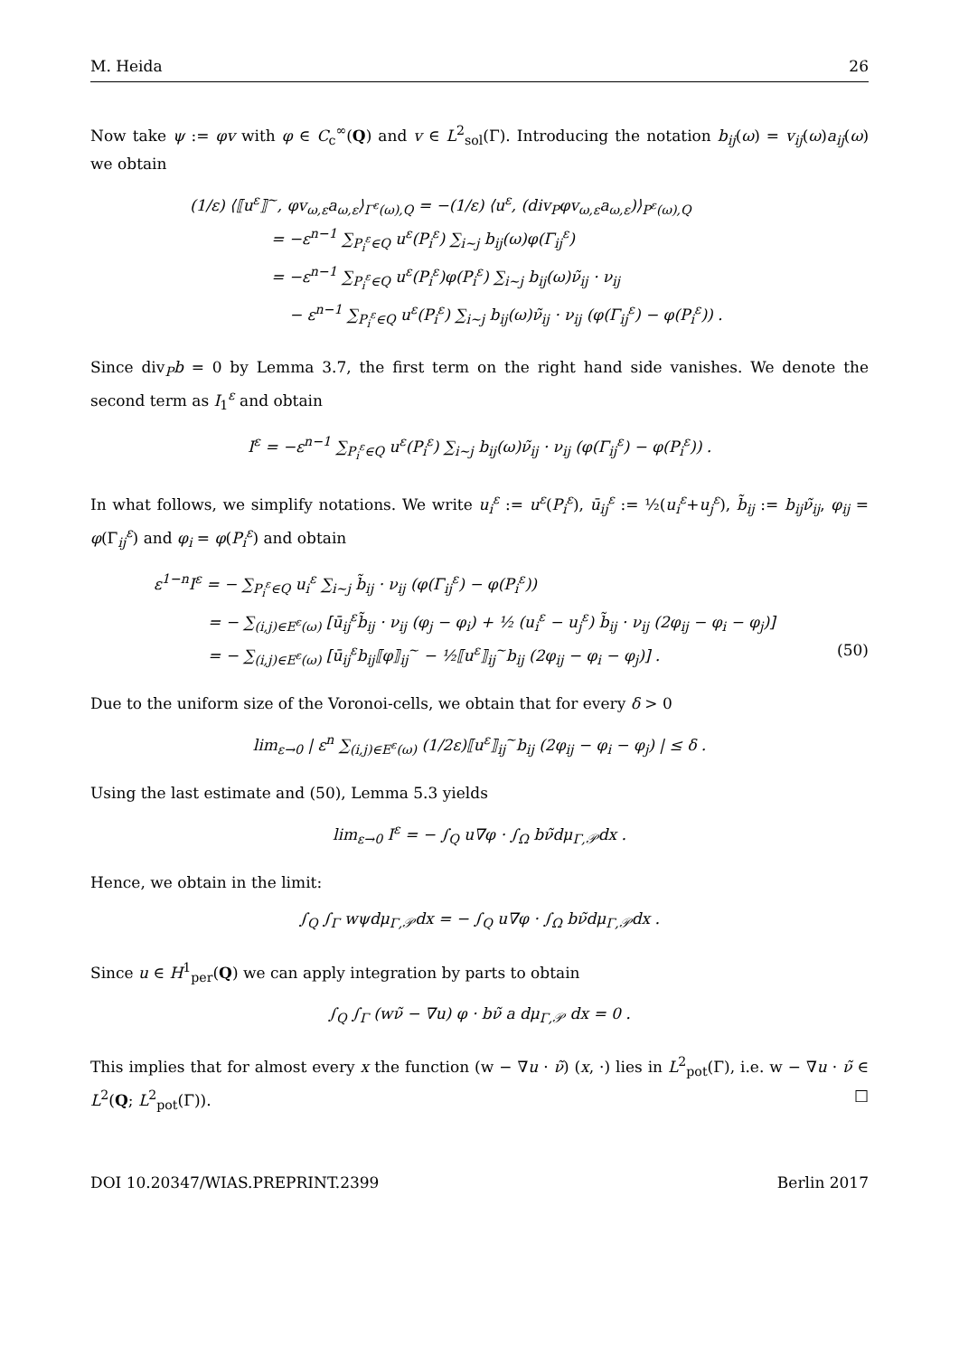M. Heida 26
Now take ψ := φv with φ ∈ C<sub>c</sub><sup>∞</sup>(Q) and v ∈ L<sup>2</sup><sub>sol</sub>(Γ). Introducing the notation b<sub>ij</sub>(ω) = v<sub>ij</sub>(ω)a<sub>ij</sub>(ω) we obtain
(1/ε) ⟨⟦u<sup>ε</sup>⟧<sup>~</sup>, φv<sub>ω,ε</sub>a<sub>ω,ε</sub>⟩<sub>Γ<sup>ε</sup>(ω),Q</sub> = −(1/ε) ⟨u<sup>ε</sup>, (div<sub>P</sub>φv<sub>ω,ε</sub>a<sub>ω,ε</sub>)⟩<sub>P<sup>ε</sup>(ω),Q</sub>
= −ε<sup>n−1</sup> ∑<sub>P<sub>i</sub><sup>ε</sup>∈Q</sub> u<sup>ε</sup>(P<sub>i</sub><sup>ε</sup>) ∑<sub>i∼j</sub> b<sub>ij</sub>(ω)φ(Γ<sub>ij</sub><sup>ε</sup>)
= −ε<sup>n−1</sup> ∑<sub>P<sub>i</sub><sup>ε</sup>∈Q</sub> u<sup>ε</sup>(P<sub>i</sub><sup>ε</sup>)φ(P<sub>i</sub><sup>ε</sup>) ∑<sub>i∼j</sub> b<sub>ij</sub>(ω)ν̃<sub>ij</sub> · ν<sub>ij</sub>
− ε<sup>n−1</sup> ∑<sub>P<sub>i</sub><sup>ε</sup>∈Q</sub> u<sup>ε</sup>(P<sub>i</sub><sup>ε</sup>) ∑<sub>i∼j</sub> b<sub>ij</sub>(ω)ν̃<sub>ij</sub> · ν<sub>ij</sub> (φ(Γ<sub>ij</sub><sup>ε</sup>) − φ(P<sub>i</sub><sup>ε</sup>)) .
Since div<sub>P</sub>b = 0 by Lemma 3.7, the first term on the right hand side vanishes. We denote the second term as I<sub>1</sub><sup>ε</sup> and obtain
I<sup>ε</sup> = −ε<sup>n−1</sup> ∑<sub>P<sub>i</sub><sup>ε</sup>∈Q</sub> u<sup>ε</sup>(P<sub>i</sub><sup>ε</sup>) ∑<sub>i∼j</sub> b<sub>ij</sub>(ω)ν̃<sub>ij</sub> · ν<sub>ij</sub> (φ(Γ<sub>ij</sub><sup>ε</sup>) − φ(P<sub>i</sub><sup>ε</sup>)) .
In what follows, we simplify notations. We write u<sub>i</sub><sup>ε</sup> := u<sup>ε</sup>(P<sub>i</sub><sup>ε</sup>), ū<sub>ij</sub><sup>ε</sup> := ½(u<sub>i</sub><sup>ε</sup>+u<sub>j</sub><sup>ε</sup>), b̃<sub>ij</sub> := b<sub>ij</sub>ν̃<sub>ij</sub>, φ<sub>ij</sub> = φ(Γ<sub>ij</sub><sup>ε</sup>) and φ<sub>i</sub> = φ(P<sub>i</sub><sup>ε</sup>) and obtain
ε<sup>1−n</sup>I<sup>ε</sup> = − ∑<sub>P<sub>i</sub><sup>ε</sup>∈Q</sub> u<sub>i</sub><sup>ε</sup> ∑<sub>i∼j</sub> b̃<sub>ij</sub> · ν<sub>ij</sub> (φ(Γ<sub>ij</sub><sup>ε</sup>) − φ(P<sub>i</sub><sup>ε</sup>))
= − ∑<sub>(i,j)∈E<sup>ε</sup>(ω)</sub> [ū<sub>ij</sub><sup>ε</sup>b̃<sub>ij</sub> · ν<sub>ij</sub> (φ<sub>j</sub> − φ<sub>i</sub>) + ½ (u<sub>i</sub><sup>ε</sup> − u<sub>j</sub><sup>ε</sup>) b̃<sub>ij</sub> · ν<sub>ij</sub> (2φ<sub>ij</sub> − φ<sub>i</sub> − φ<sub>j</sub>)]
= − ∑<sub>(i,j)∈E<sup>ε</sup>(ω)</sub> [ū<sub>ij</sub><sup>ε</sup>b<sub>ij</sub>⟦φ⟧<sub>ij</sub><sup>~</sup> − ½⟦u<sup>ε</sup>⟧<sub>ij</sub><sup>~</sup>b<sub>ij</sub> (2φ<sub>ij</sub> − φ<sub>i</sub> − φ<sub>j</sub>)] . (50)
Due to the uniform size of the Voronoi-cells, we obtain that for every δ > 0
lim<sub>ε→0</sub> | ε<sup>n</sup> ∑<sub>(i,j)∈E<sup>ε</sup>(ω)</sub> (1/2ε)⟦u<sup>ε</sup>⟧<sub>ij</sub><sup>~</sup>b<sub>ij</sub> (2φ<sub>ij</sub> − φ<sub>i</sub> − φ<sub>j</sub>) | ≤ δ .
Using the last estimate and (50), Lemma 5.3 yields
lim<sub>ε→0</sub> I<sup>ε</sup> = − ∫<sub>Q</sub> u∇φ · ∫<sub>Ω</sub> bν̃dμ<sub>Γ,𝒫</sub>dx .
Hence, we obtain in the limit:
∫<sub>Q</sub> ∫<sub>Γ</sub> wψdμ<sub>Γ,𝒫</sub>dx = − ∫<sub>Q</sub> u∇φ · ∫<sub>Ω</sub> bν̃dμ<sub>Γ,𝒫</sub>dx .
Since u ∈ H<sup>1</sup><sub>per</sub>(Q) we can apply integration by parts to obtain
∫<sub>Q</sub> ∫<sub>Γ</sub> (wν̃ − ∇u) φ · bν̃ a dμ<sub>Γ,𝒫</sub> dx = 0 .
This implies that for almost every x the function (w − ∇u · ν̃) (x, ·) lies in L<sup>2</sup><sub>pot</sub>(Γ), i.e. w − ∇u · ν̃ ∈ L<sup>2</sup>(Q; L<sup>2</sup><sub>pot</sub>(Γ)). □
DOI 10.20347/WIAS.PREPRINT.2399 Berlin 2017